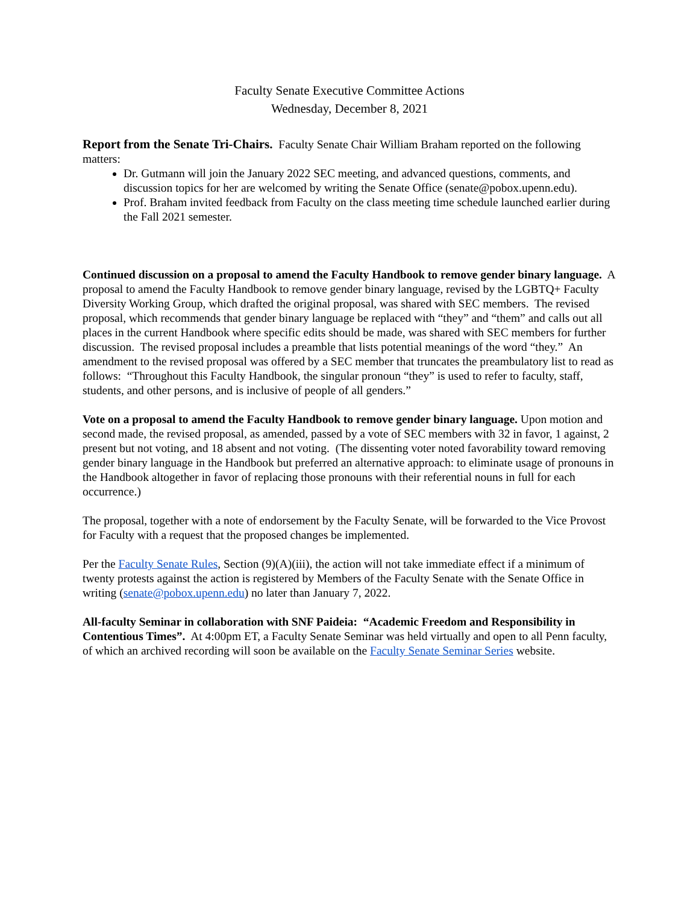Faculty Senate Executive Committee Actions
Wednesday, December 8, 2021
Report from the Senate Tri-Chairs. Faculty Senate Chair William Braham reported on the following matters:
Dr. Gutmann will join the January 2022 SEC meeting, and advanced questions, comments, and discussion topics for her are welcomed by writing the Senate Office (senate@pobox.upenn.edu).
Prof. Braham invited feedback from Faculty on the class meeting time schedule launched earlier during the Fall 2021 semester.
Continued discussion on a proposal to amend the Faculty Handbook to remove gender binary language. A proposal to amend the Faculty Handbook to remove gender binary language, revised by the LGBTQ+ Faculty Diversity Working Group, which drafted the original proposal, was shared with SEC members. The revised proposal, which recommends that gender binary language be replaced with “they” and “them” and calls out all places in the current Handbook where specific edits should be made, was shared with SEC members for further discussion. The revised proposal includes a preamble that lists potential meanings of the word “they.” An amendment to the revised proposal was offered by a SEC member that truncates the preambulatory list to read as follows: “Throughout this Faculty Handbook, the singular pronoun “they” is used to refer to faculty, staff, students, and other persons, and is inclusive of people of all genders.”
Vote on a proposal to amend the Faculty Handbook to remove gender binary language. Upon motion and second made, the revised proposal, as amended, passed by a vote of SEC members with 32 in favor, 1 against, 2 present but not voting, and 18 absent and not voting. (The dissenting voter noted favorability toward removing gender binary language in the Handbook but preferred an alternative approach: to eliminate usage of pronouns in the Handbook altogether in favor of replacing those pronouns with their referential nouns in full for each occurrence.)
The proposal, together with a note of endorsement by the Faculty Senate, will be forwarded to the Vice Provost for Faculty with a request that the proposed changes be implemented.
Per the Faculty Senate Rules, Section (9)(A)(iii), the action will not take immediate effect if a minimum of twenty protests against the action is registered by Members of the Faculty Senate with the Senate Office in writing (senate@pobox.upenn.edu) no later than January 7, 2022.
All-faculty Seminar in collaboration with SNF Paideia: “Academic Freedom and Responsibility in Contentious Times”. At 4:00pm ET, a Faculty Senate Seminar was held virtually and open to all Penn faculty, of which an archived recording will soon be available on the Faculty Senate Seminar Series website.